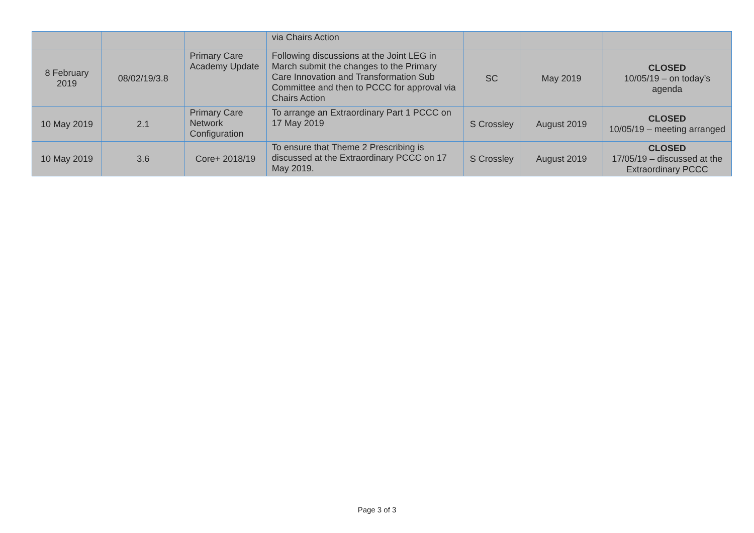| | | | via Chairs Action | | | |
| 8 February 2019 | 08/02/19/3.8 | Primary Care Academy Update | Following discussions at the Joint LEG in March submit the changes to the Primary Care Innovation and Transformation Sub Committee and then to PCCC for approval via Chairs Action | SC | May 2019 | CLOSED 10/05/19 – on today’s agenda |
| 10 May 2019 | 2.1 | Primary Care Network Configuration | To arrange an Extraordinary Part 1 PCCC on 17 May 2019 | S Crossley | August 2019 | CLOSED 10/05/19 – meeting arranged |
| 10 May 2019 | 3.6 | Core+ 2018/19 | To ensure that Theme 2 Prescribing is discussed at the Extraordinary PCCC on 17 May 2019. | S Crossley | August 2019 | CLOSED 17/05/19 – discussed at the Extraordinary PCCC |
Page 3 of 3